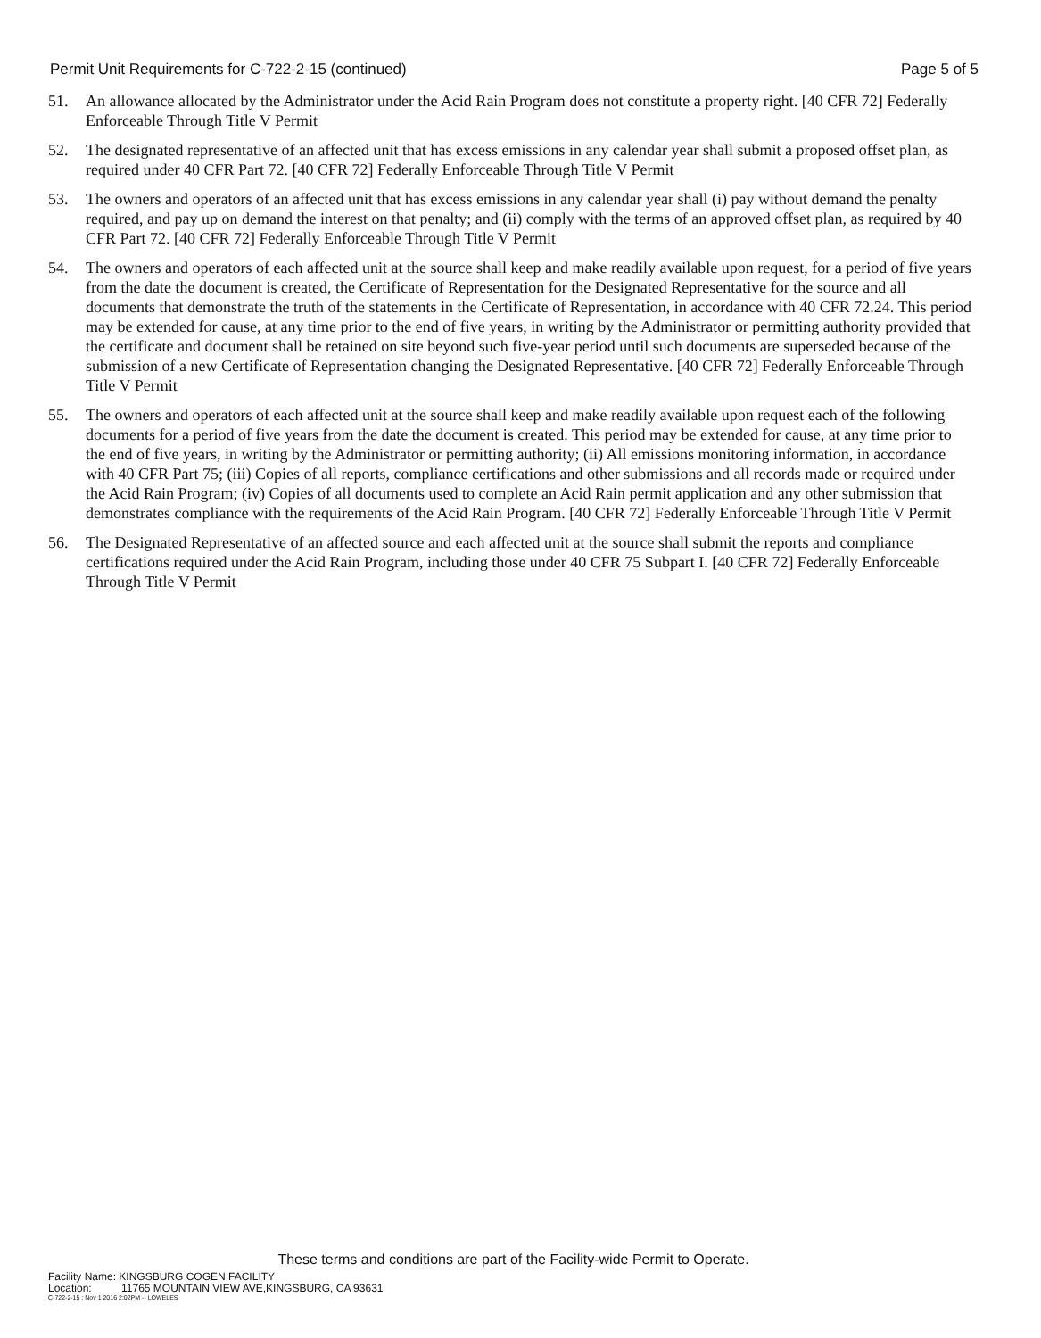Permit Unit Requirements for C-722-2-15 (continued) Page 5 of 5
51. An allowance allocated by the Administrator under the Acid Rain Program does not constitute a property right. [40 CFR 72] Federally Enforceable Through Title V Permit
52. The designated representative of an affected unit that has excess emissions in any calendar year shall submit a proposed offset plan, as required under 40 CFR Part 72. [40 CFR 72] Federally Enforceable Through Title V Permit
53. The owners and operators of an affected unit that has excess emissions in any calendar year shall (i) pay without demand the penalty required, and pay up on demand the interest on that penalty; and (ii) comply with the terms of an approved offset plan, as required by 40 CFR Part 72. [40 CFR 72] Federally Enforceable Through Title V Permit
54. The owners and operators of each affected unit at the source shall keep and make readily available upon request, for a period of five years from the date the document is created, the Certificate of Representation for the Designated Representative for the source and all documents that demonstrate the truth of the statements in the Certificate of Representation, in accordance with 40 CFR 72.24. This period may be extended for cause, at any time prior to the end of five years, in writing by the Administrator or permitting authority provided that the certificate and document shall be retained on site beyond such five-year period until such documents are superseded because of the submission of a new Certificate of Representation changing the Designated Representative. [40 CFR 72] Federally Enforceable Through Title V Permit
55. The owners and operators of each affected unit at the source shall keep and make readily available upon request each of the following documents for a period of five years from the date the document is created. This period may be extended for cause, at any time prior to the end of five years, in writing by the Administrator or permitting authority; (ii) All emissions monitoring information, in accordance with 40 CFR Part 75; (iii) Copies of all reports, compliance certifications and other submissions and all records made or required under the Acid Rain Program; (iv) Copies of all documents used to complete an Acid Rain permit application and any other submission that demonstrates compliance with the requirements of the Acid Rain Program. [40 CFR 72] Federally Enforceable Through Title V Permit
56. The Designated Representative of an affected source and each affected unit at the source shall submit the reports and compliance certifications required under the Acid Rain Program, including those under 40 CFR 75 Subpart I. [40 CFR 72] Federally Enforceable Through Title V Permit
These terms and conditions are part of the Facility-wide Permit to Operate.
Facility Name: KINGSBURG COGEN FACILITY
Location: 11765 MOUNTAIN VIEW AVE,KINGSBURG, CA 93631
C-722-2-15 : Nov 1 2016 2:02PM -- LOWELES